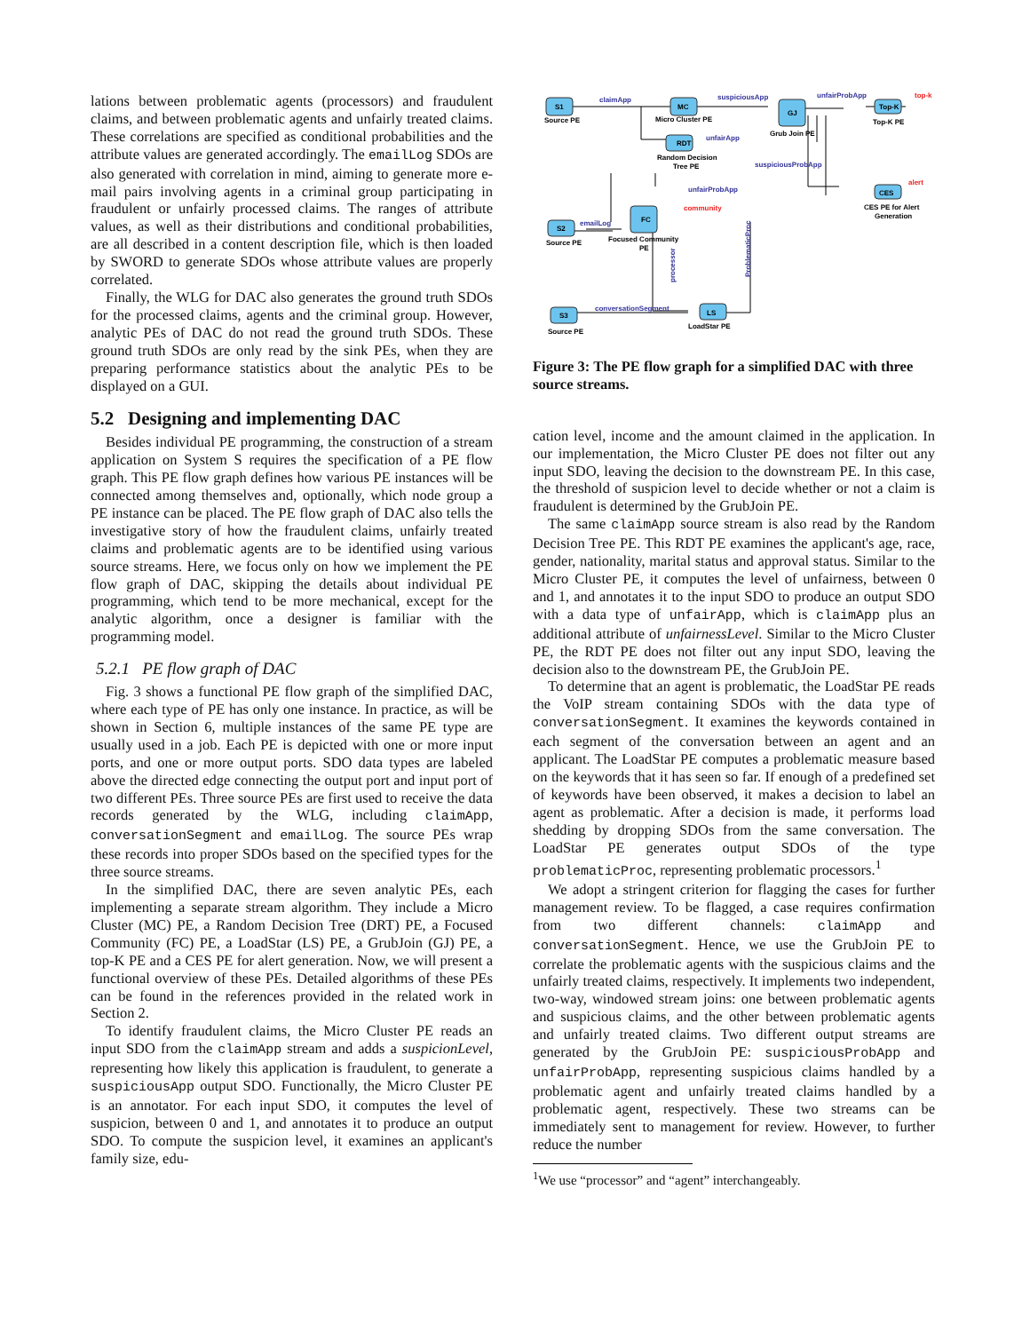lations between problematic agents (processors) and fraudulent claims, and between problematic agents and unfairly treated claims. These correlations are specified as conditional probabilities and the attribute values are generated accordingly. The emailLog SDOs are also generated with correlation in mind, aiming to generate more e-mail pairs involving agents in a criminal group participating in fraudulent or unfairly processed claims. The ranges of attribute values, as well as their distributions and conditional probabilities, are all described in a content description file, which is then loaded by SWORD to generate SDOs whose attribute values are properly correlated.
Finally, the WLG for DAC also generates the ground truth SDOs for the processed claims, agents and the criminal group. However, analytic PEs of DAC do not read the ground truth SDOs. These ground truth SDOs are only read by the sink PEs, when they are preparing performance statistics about the analytic PEs to be displayed on a GUI.
5.2 Designing and implementing DAC
Besides individual PE programming, the construction of a stream application on System S requires the specification of a PE flow graph. This PE flow graph defines how various PE instances will be connected among themselves and, optionally, which node group a PE instance can be placed. The PE flow graph of DAC also tells the investigative story of how the fraudulent claims, unfairly treated claims and problematic agents are to be identified using various source streams. Here, we focus only on how we implement the PE flow graph of DAC, skipping the details about individual PE programming, which tend to be more mechanical, except for the analytic algorithm, once a designer is familiar with the programming model.
5.2.1 PE flow graph of DAC
Fig. 3 shows a functional PE flow graph of the simplified DAC, where each type of PE has only one instance. In practice, as will be shown in Section 6, multiple instances of the same PE type are usually used in a job. Each PE is depicted with one or more input ports, and one or more output ports. SDO data types are labeled above the directed edge connecting the output port and input port of two different PEs. Three source PEs are first used to receive the data records generated by the WLG, including claimApp, conversationSegment and emailLog. The source PEs wrap these records into proper SDOs based on the specified types for the three source streams.
In the simplified DAC, there are seven analytic PEs, each implementing a separate stream algorithm. They include a Micro Cluster (MC) PE, a Random Decision Tree (DRT) PE, a Focused Community (FC) PE, a LoadStar (LS) PE, a GrubJoin (GJ) PE, a top-K PE and a CES PE for alert generation. Now, we will present a functional overview of these PEs. Detailed algorithms of these PEs can be found in the references provided in the related work in Section 2.
To identify fraudulent claims, the Micro Cluster PE reads an input SDO from the claimApp stream and adds a suspicionLevel, representing how likely this application is fraudulent, to generate a suspiciousApp output SDO. Functionally, the Micro Cluster PE is an annotator. For each input SDO, it computes the level of suspicion, between 0 and 1, and annotates it to produce an output SDO. To compute the suspicion level, it examines an applicant's family size, edu-
S1
Source PE
claimApp
MC
Micro Cluster PE
suspiciousApp
unfairProbApp
top-k
GJ
Grub Join PE
Top-K
Top-K PE
RDT
unfairApp
Random Decision
Tree PE
suspiciousProbApp
unfairProbApp
community
alert
CES
CES PE for Alert
Generation
FC
emailLog
S2
Source PE
Focused Community
PE
S3
Source PE
conversationSegment
LS
LoadStar PE
processor
ProblematicProc
Figure 3: The PE flow graph for a simplified DAC with three source streams.
cation level, income and the amount claimed in the application. In our implementation, the Micro Cluster PE does not filter out any input SDO, leaving the decision to the downstream PE. In this case, the threshold of suspicion level to decide whether or not a claim is fraudulent is determined by the GrubJoin PE.
The same claimApp source stream is also read by the Random Decision Tree PE. This RDT PE examines the applicant's age, race, gender, nationality, marital status and approval status. Similar to the Micro Cluster PE, it computes the level of unfairness, between 0 and 1, and annotates it to the input SDO to produce an output SDO with a data type of unfairApp, which is claimApp plus an additional attribute of unfairnessLevel. Similar to the Micro Cluster PE, the RDT PE does not filter out any input SDO, leaving the decision also to the downstream PE, the GrubJoin PE.
To determine that an agent is problematic, the LoadStar PE reads the VoIP stream containing SDOs with the data type of conversationSegment. It examines the keywords contained in each segment of the conversation between an agent and an applicant. The LoadStar PE computes a problematic measure based on the keywords that it has seen so far. If enough of a predefined set of keywords have been observed, it makes a decision to label an agent as problematic. After a decision is made, it performs load shedding by dropping SDOs from the same conversation. The LoadStar PE generates output SDOs of the type problematicProc, representing problematic processors.<sup>1</sup>
We adopt a stringent criterion for flagging the cases for further management review. To be flagged, a case requires confirmation from two different channels: claimApp and conversationSegment. Hence, we use the GrubJoin PE to correlate the problematic agents with the suspicious claims and the unfairly treated claims, respectively. It implements two independent, two-way, windowed stream joins: one between problematic agents and suspicious claims, and the other between problematic agents and unfairly treated claims. Two different output streams are generated by the GrubJoin PE: suspiciousProbApp and unfairProbApp, representing suspicious claims handled by a problematic agent and unfairly treated claims handled by a problematic agent, respectively. These two streams can be immediately sent to management for review. However, to further reduce the number
<sup>1</sup> We use “processor” and “agent” interchangeably.